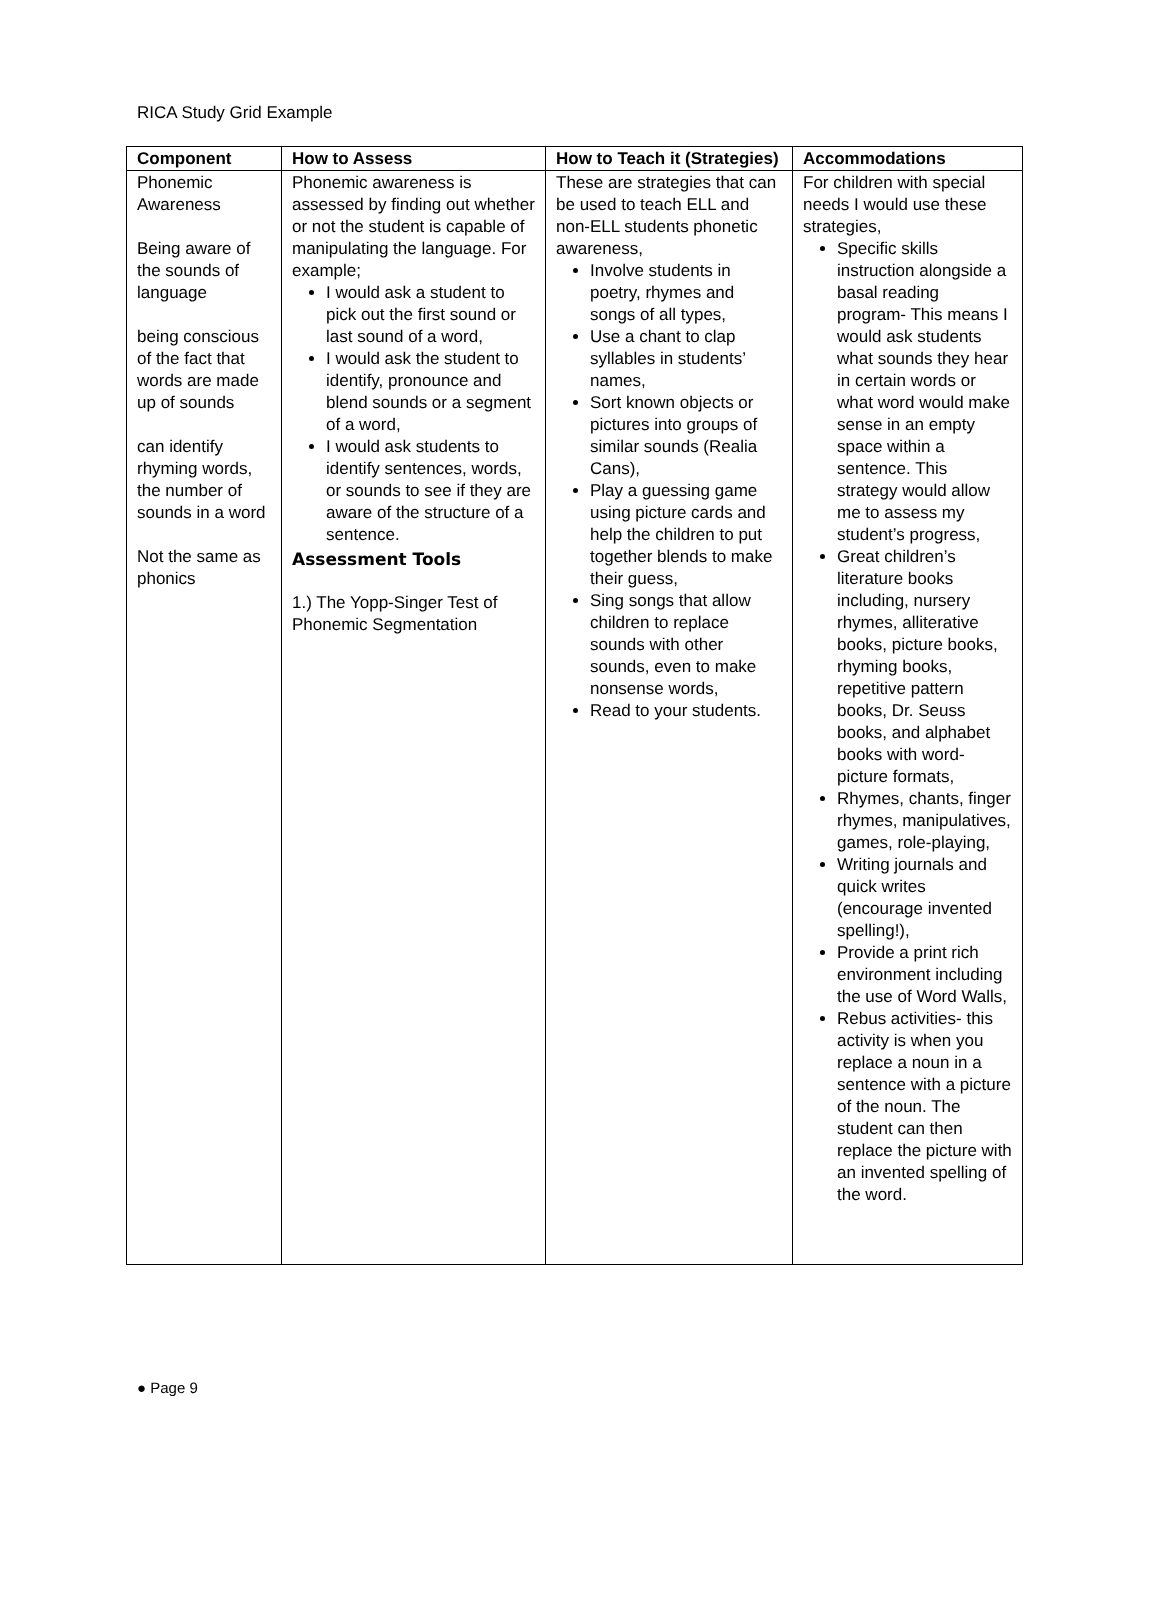RICA Study Grid Example
| Component | How to Assess | How to Teach it (Strategies) | Accommodations |
| --- | --- | --- | --- |
| Phonemic Awareness Being aware of the sounds of language being conscious of the fact that words are made up of sounds can identify rhyming words, the number of sounds in a word Not the same as phonics | Phonemic awareness is assessed by finding out whether or not the student is capable of manipulating the language. For example; I would ask a student to pick out the first sound or last sound of a word, I would ask the student to identify, pronounce and blend sounds or a segment of a word, I would ask students to identify sentences, words, or sounds to see if they are aware of the structure of a sentence. Assessment Tools 1.) The Yopp-Singer Test of Phonemic Segmentation | These are strategies that can be used to teach ELL and non-ELL students phonetic awareness, Involve students in poetry, rhymes and songs of all types, Use a chant to clap syllables in students’ names, Sort known objects or pictures into groups of similar sounds (Realia Cans), Play a guessing game using picture cards and help the children to put together blends to make their guess, Sing songs that allow children to replace sounds with other sounds, even to make nonsense words, Read to your students. | For children with special needs I would use these strategies, Specific skills instruction alongside a basal reading program- This means I would ask students what sounds they hear in certain words or what word would make sense in an empty space within a sentence. This strategy would allow me to assess my student’s progress, Great children’s literature books including, nursery rhymes, alliterative books, picture books, rhyming books, repetitive pattern books, Dr. Seuss books, and alphabet books with word-picture formats, Rhymes, chants, finger rhymes, manipulatives, games, role-playing, Writing journals and quick writes (encourage invented spelling!), Provide a print rich environment including the use of Word Walls, Rebus activities- this activity is when you replace a noun in a sentence with a picture of the noun. The student can then replace the picture with an invented spelling of the word. |
● Page 9